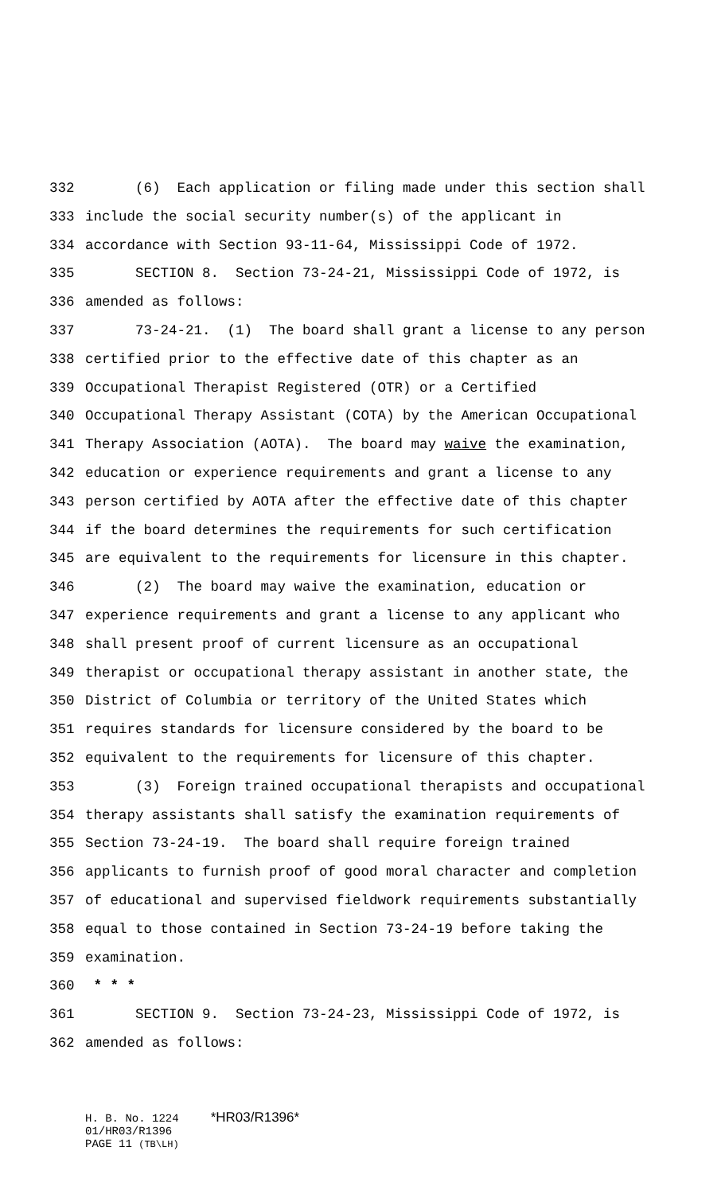332 (6) Each application or filing made under this section shall
333 include the social security number(s) of the applicant in
334 accordance with Section 93-11-64, Mississippi Code of 1972.
335 SECTION 8. Section 73-24-21, Mississippi Code of 1972, is
336 amended as follows:
337 73-24-21. (1) The board shall grant a license to any person
338 certified prior to the effective date of this chapter as an
339 Occupational Therapist Registered (OTR) or a Certified
340 Occupational Therapy Assistant (COTA) by the American Occupational
341 Therapy Association (AOTA). The board may waive the examination,
342 education or experience requirements and grant a license to any
343 person certified by AOTA after the effective date of this chapter
344 if the board determines the requirements for such certification
345 are equivalent to the requirements for licensure in this chapter.
346 (2) The board may waive the examination, education or
347 experience requirements and grant a license to any applicant who
348 shall present proof of current licensure as an occupational
349 therapist or occupational therapy assistant in another state, the
350 District of Columbia or territory of the United States which
351 requires standards for licensure considered by the board to be
352 equivalent to the requirements for licensure of this chapter.
353 (3) Foreign trained occupational therapists and occupational
354 therapy assistants shall satisfy the examination requirements of
355 Section 73-24-19. The board shall require foreign trained
356 applicants to furnish proof of good moral character and completion
357 of educational and supervised fieldwork requirements substantially
358 equal to those contained in Section 73-24-19 before taking the
359 examination.
360 * * *
361 SECTION 9. Section 73-24-23, Mississippi Code of 1972, is
362 amended as follows:
H. B. No. 1224 *HR03/R1396*
01/HR03/R1396
PAGE 11 (TB\LH)